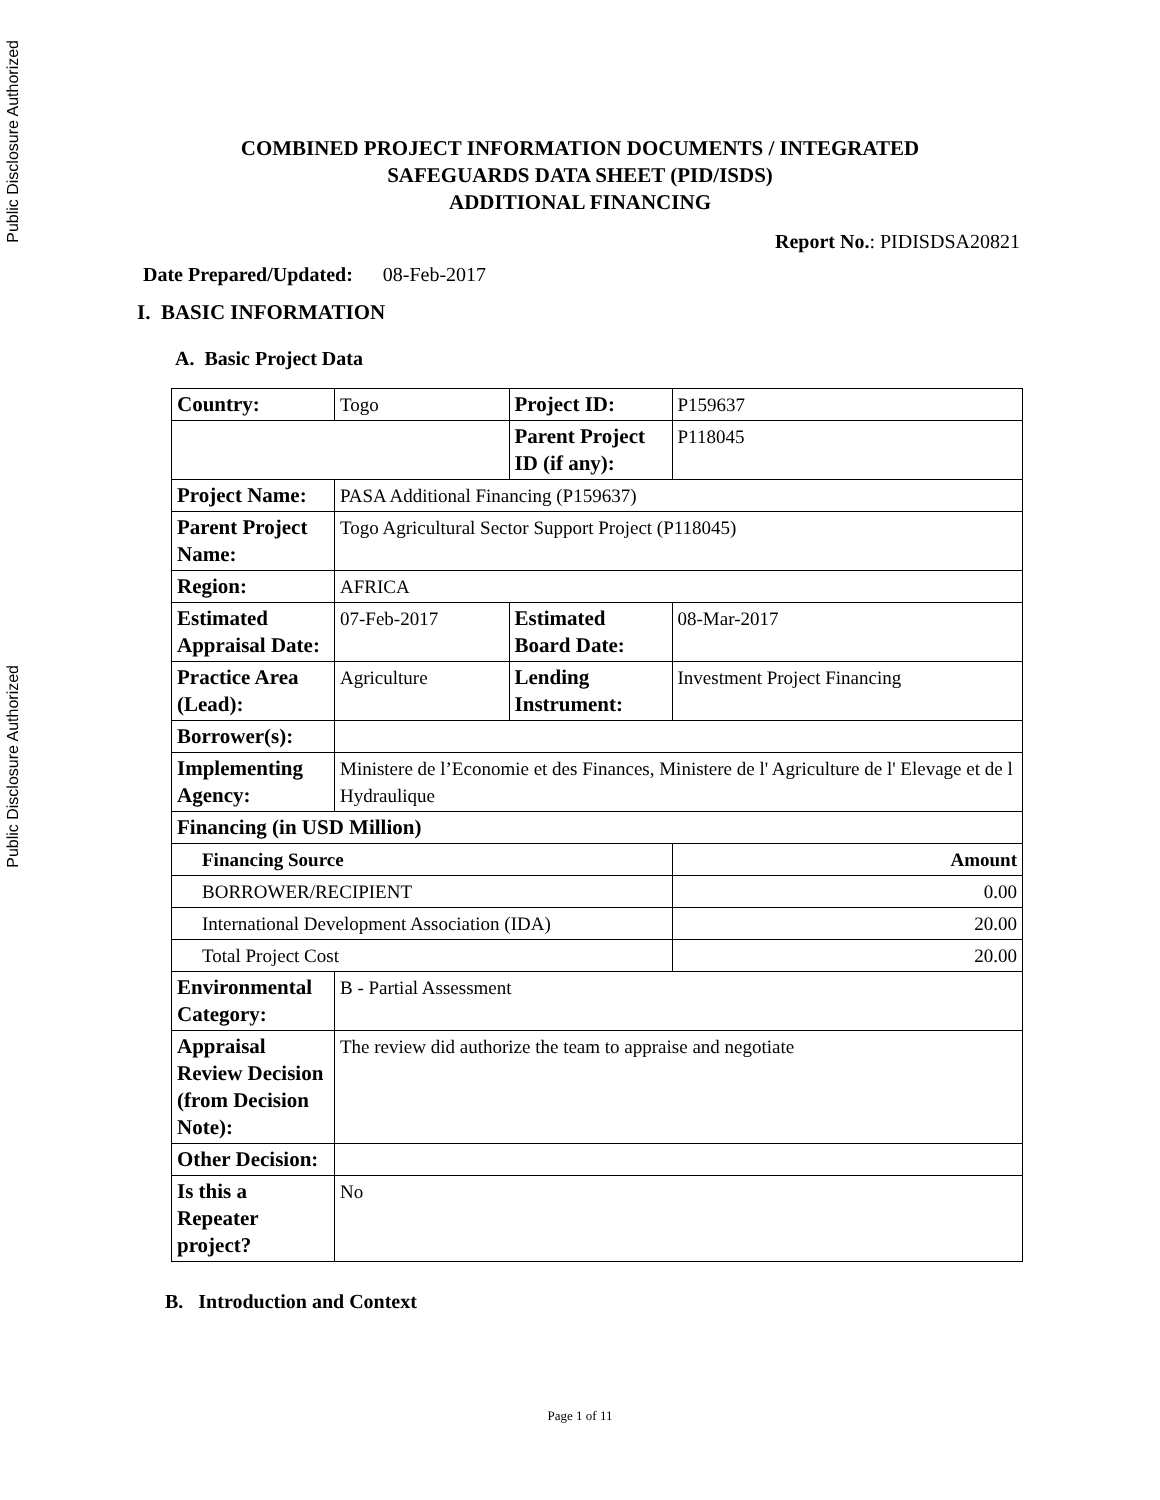Public Disclosure Authorized
Public Disclosure Authorized
COMBINED PROJECT INFORMATION DOCUMENTS / INTEGRATED
SAFEGUARDS DATA SHEET (PID/ISDS)
ADDITIONAL FINANCING
Report No.: PIDISDSA20821
Date Prepared/Updated: 08-Feb-2017
I. BASIC INFORMATION
A. Basic Project Data
| Country: | Togo | Project ID: | P159637 |
| | | Parent Project ID (if any): | P118045 |
| Project Name: | PASA Additional Financing (P159637) | | |
| Parent Project Name: | Togo Agricultural Sector Support Project (P118045) | | |
| Region: | AFRICA | | |
| Estimated Appraisal Date: | 07-Feb-2017 | Estimated Board Date: | 08-Mar-2017 |
| Practice Area (Lead): | Agriculture | Lending Instrument: | Investment Project Financing |
| Borrower(s): | | | |
| Implementing Agency: | Ministere de l’Economie et des Finances, Ministere de l' Agriculture de l' Elevage et de l Hydraulique | | |
| Financing (in USD Million) | | | |
| Financing Source | | | Amount |
| BORROWER/RECIPIENT | | | 0.00 |
| International Development Association (IDA) | | | 20.00 |
| Total Project Cost | | | 20.00 |
| Environmental Category: | B - Partial Assessment | | |
| Appraisal Review Decision (from Decision Note): | The review did authorize the team to appraise and negotiate | | |
| Other Decision: | | | |
| Is this a Repeater project? | No | | |
B. Introduction and Context
Page 1 of 11